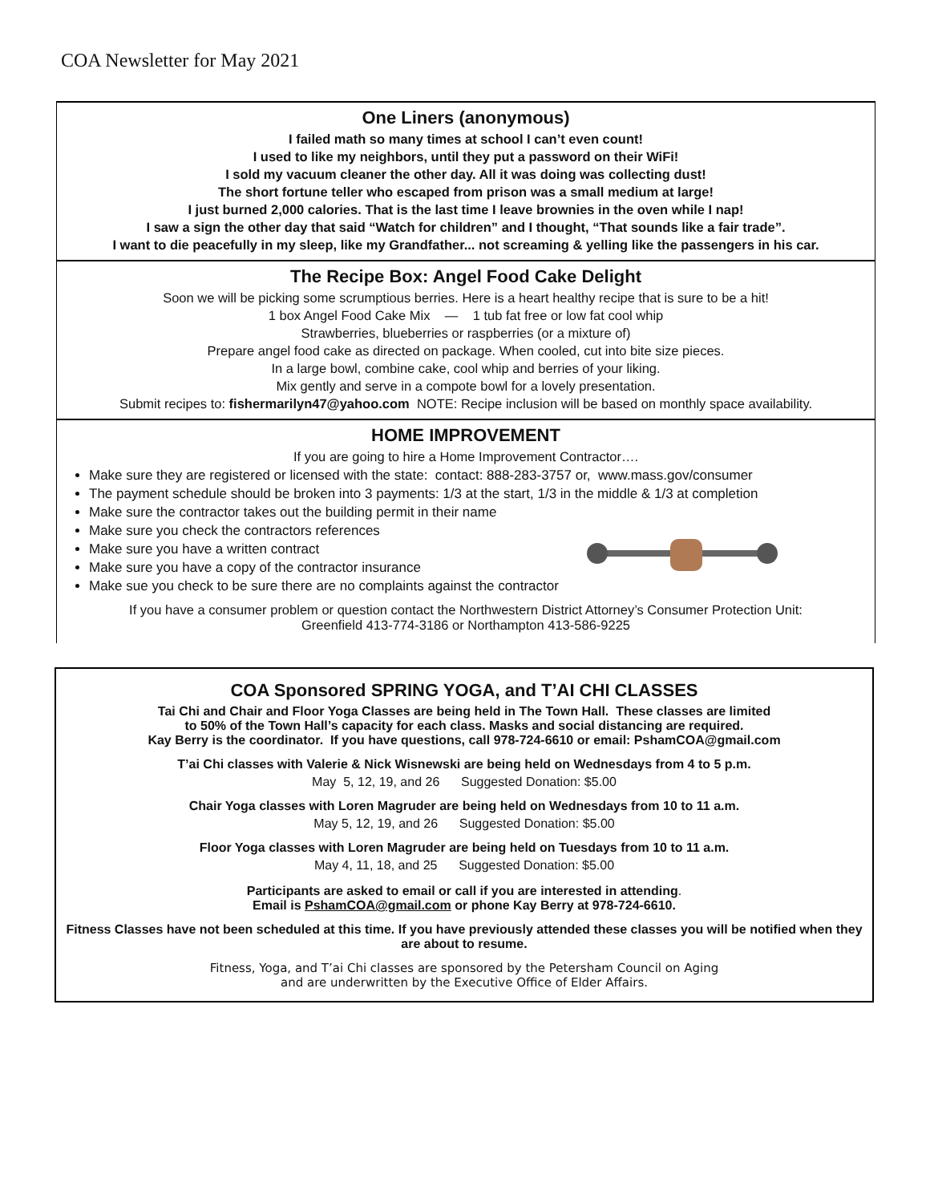COA Newsletter for May 2021
One Liners (anonymous)
I failed math so many times at school I can’t even count!
I used to like my neighbors, until they put a password on their WiFi!
I sold my vacuum cleaner the other day. All it was doing was collecting dust!
The short fortune teller who escaped from prison was a small medium at large!
I just burned 2,000 calories. That is the last time I leave brownies in the oven while I nap!
I saw a sign the other day that said “Watch for children” and I thought, “That sounds like a fair trade”.
I want to die peacefully in my sleep, like my Grandfather... not screaming & yelling like the passengers in his car.
The Recipe Box: Angel Food Cake Delight
Soon we will be picking some scrumptious berries. Here is a heart healthy recipe that is sure to be a hit!
1 box Angel Food Cake Mix — 1 tub fat free or low fat cool whip
Strawberries, blueberries or raspberries (or a mixture of)
Prepare angel food cake as directed on package. When cooled, cut into bite size pieces.
In a large bowl, combine cake, cool whip and berries of your liking.
Mix gently and serve in a compote bowl for a lovely presentation.
Submit recipes to: fishermarilyn47@yahoo.com NOTE: Recipe inclusion will be based on monthly space availability.
HOME IMPROVEMENT
If you are going to hire a Home Improvement Contractor….
Make sure they are registered or licensed with the state: contact: 888-283-3757 or, www.mass.gov/consumer
The payment schedule should be broken into 3 payments: 1/3 at the start, 1/3 in the middle & 1/3 at completion
Make sure the contractor takes out the building permit in their name
Make sure you check the contractors references
Make sure you have a written contract
Make sure you have a copy of the contractor insurance
Make sue you check to be sure there are no complaints against the contractor
If you have a consumer problem or question contact the Northwestern District Attorney’s Consumer Protection Unit:
Greenfield 413-774-3186 or Northampton 413-586-9225
COA Sponsored SPRING YOGA, and T’AI CHI CLASSES
Tai Chi and Chair and Floor Yoga Classes are being held in The Town Hall. These classes are limited
to 50% of the Town Hall’s capacity for each class. Masks and social distancing are required.
Kay Berry is the coordinator. If you have questions, call 978-724-6610 or email: PshamCOA@gmail.com
T’ai Chi classes with Valerie & Nick Wisnewski are being held on Wednesdays from 4 to 5 p.m.
May 5, 12, 19, and 26 Suggested Donation: $5.00
Chair Yoga classes with Loren Magruder are being held on Wednesdays from 10 to 11 a.m.
May 5, 12, 19, and 26 Suggested Donation: $5.00
Floor Yoga classes with Loren Magruder are being held on Tuesdays from 10 to 11 a.m.
May 4, 11, 18, and 25 Suggested Donation: $5.00
Participants are asked to email or call if you are interested in attending.
Email is PshamCOA@gmail.com or phone Kay Berry at 978-724-6610.
Fitness Classes have not been scheduled at this time. If you have previously attended these classes you will be notified when they are about to resume.
Fitness, Yoga, and T’ai Chi classes are sponsored by the Petersham Council on Aging
and are underwritten by the Executive Office of Elder Affairs.